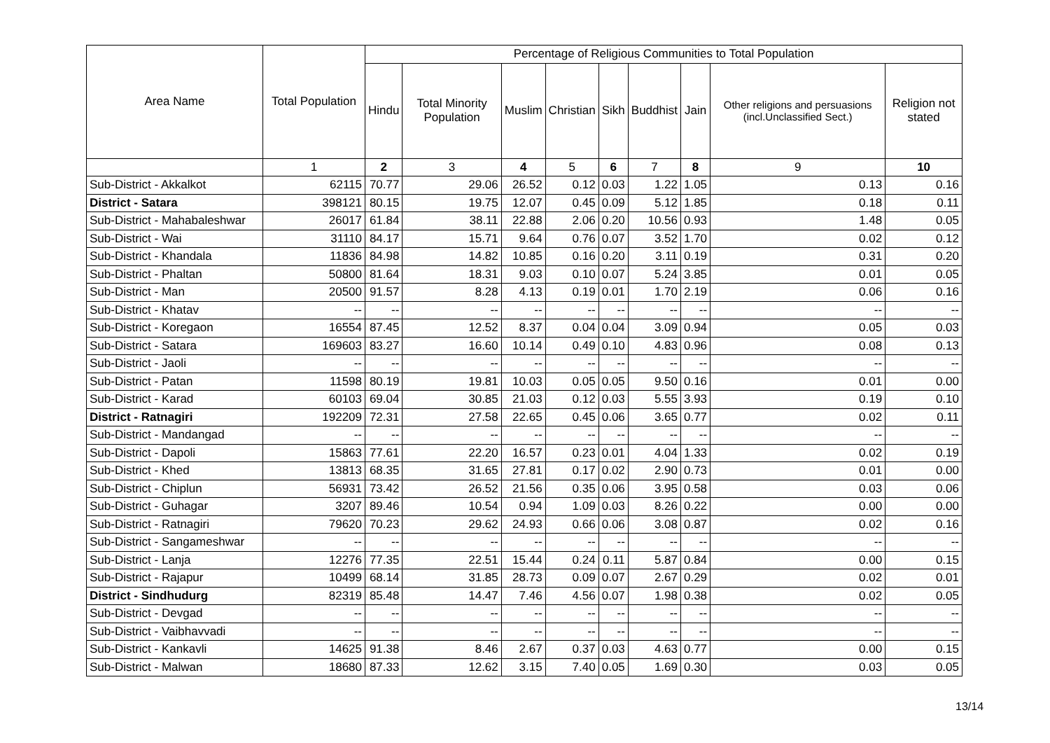| Area Name | Total Population | Percentage of Religious Communities to Total Population | | | | | | | | |
| --- | --- | --- | --- | --- | --- | --- | --- | --- | --- | --- |
| | | Hindu | Total Minority Population | Muslim | Christian | Sikh | Buddhist | Jain | Other religions and persuasions (incl.Unclassified Sect.) | Religion not stated |
| | 1 | 2 | 3 | 4 | 5 | 6 | 7 | 8 | 9 | 10 |
| Sub-District - Akkalkot | 62115 | 70.77 | 29.06 | 26.52 | 0.12 | 0.03 | 1.22 | 1.05 | 0.13 | 0.16 |
| District - Satara | 398121 | 80.15 | 19.75 | 12.07 | 0.45 | 0.09 | 5.12 | 1.85 | 0.18 | 0.11 |
| Sub-District - Mahabaleshwar | 26017 | 61.84 | 38.11 | 22.88 | 2.06 | 0.20 | 10.56 | 0.93 | 1.48 | 0.05 |
| Sub-District - Wai | 31110 | 84.17 | 15.71 | 9.64 | 0.76 | 0.07 | 3.52 | 1.70 | 0.02 | 0.12 |
| Sub-District - Khandala | 11836 | 84.98 | 14.82 | 10.85 | 0.16 | 0.20 | 3.11 | 0.19 | 0.31 | 0.20 |
| Sub-District - Phaltan | 50800 | 81.64 | 18.31 | 9.03 | 0.10 | 0.07 | 5.24 | 3.85 | 0.01 | 0.05 |
| Sub-District - Man | 20500 | 91.57 | 8.28 | 4.13 | 0.19 | 0.01 | 1.70 | 2.19 | 0.06 | 0.16 |
| Sub-District - Khatav | -- | -- | -- | -- | -- | -- | -- | -- | -- | -- |
| Sub-District - Koregaon | 16554 | 87.45 | 12.52 | 8.37 | 0.04 | 0.04 | 3.09 | 0.94 | 0.05 | 0.03 |
| Sub-District - Satara | 169603 | 83.27 | 16.60 | 10.14 | 0.49 | 0.10 | 4.83 | 0.96 | 0.08 | 0.13 |
| Sub-District - Jaoli | -- | -- | -- | -- | -- | -- | -- | -- | -- | -- |
| Sub-District - Patan | 11598 | 80.19 | 19.81 | 10.03 | 0.05 | 0.05 | 9.50 | 0.16 | 0.01 | 0.00 |
| Sub-District - Karad | 60103 | 69.04 | 30.85 | 21.03 | 0.12 | 0.03 | 5.55 | 3.93 | 0.19 | 0.10 |
| District - Ratnagiri | 192209 | 72.31 | 27.58 | 22.65 | 0.45 | 0.06 | 3.65 | 0.77 | 0.02 | 0.11 |
| Sub-District - Mandangad | -- | -- | -- | -- | -- | -- | -- | -- | -- | -- |
| Sub-District - Dapoli | 15863 | 77.61 | 22.20 | 16.57 | 0.23 | 0.01 | 4.04 | 1.33 | 0.02 | 0.19 |
| Sub-District - Khed | 13813 | 68.35 | 31.65 | 27.81 | 0.17 | 0.02 | 2.90 | 0.73 | 0.01 | 0.00 |
| Sub-District - Chiplun | 56931 | 73.42 | 26.52 | 21.56 | 0.35 | 0.06 | 3.95 | 0.58 | 0.03 | 0.06 |
| Sub-District - Guhagar | 3207 | 89.46 | 10.54 | 0.94 | 1.09 | 0.03 | 8.26 | 0.22 | 0.00 | 0.00 |
| Sub-District - Ratnagiri | 79620 | 70.23 | 29.62 | 24.93 | 0.66 | 0.06 | 3.08 | 0.87 | 0.02 | 0.16 |
| Sub-District - Sangameshwar | -- | -- | -- | -- | -- | -- | -- | -- | -- | -- |
| Sub-District - Lanja | 12276 | 77.35 | 22.51 | 15.44 | 0.24 | 0.11 | 5.87 | 0.84 | 0.00 | 0.15 |
| Sub-District - Rajapur | 10499 | 68.14 | 31.85 | 28.73 | 0.09 | 0.07 | 2.67 | 0.29 | 0.02 | 0.01 |
| District - Sindhudurg | 82319 | 85.48 | 14.47 | 7.46 | 4.56 | 0.07 | 1.98 | 0.38 | 0.02 | 0.05 |
| Sub-District - Devgad | -- | -- | -- | -- | -- | -- | -- | -- | -- | -- |
| Sub-District - Vaibhavvadi | -- | -- | -- | -- | -- | -- | -- | -- | -- | -- |
| Sub-District - Kankavli | 14625 | 91.38 | 8.46 | 2.67 | 0.37 | 0.03 | 4.63 | 0.77 | 0.00 | 0.15 |
| Sub-District - Malwan | 18680 | 87.33 | 12.62 | 3.15 | 7.40 | 0.05 | 1.69 | 0.30 | 0.03 | 0.05 |
13/14